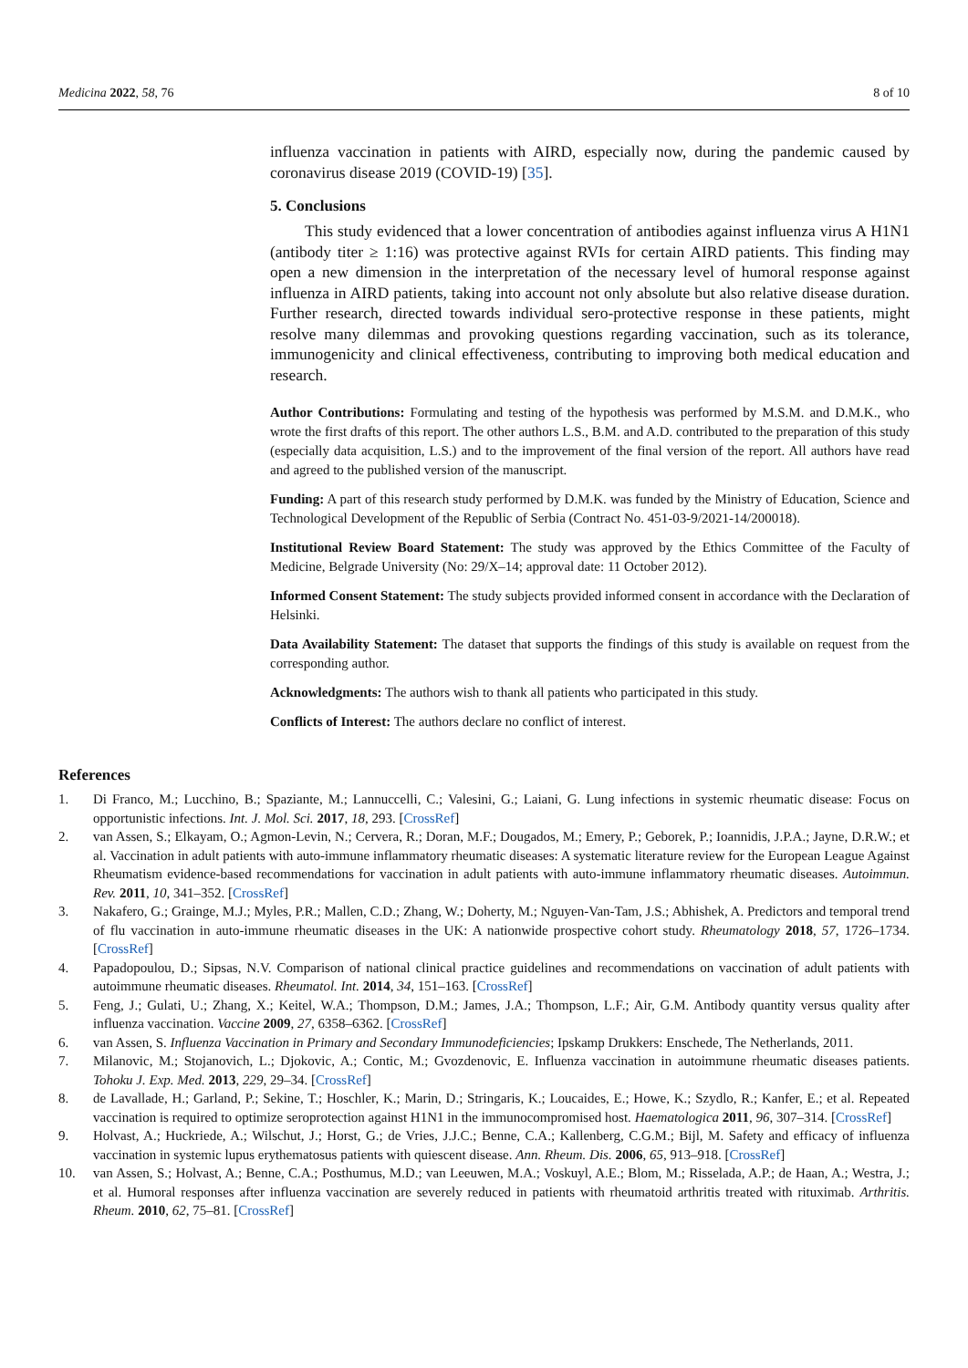Medicina 2022, 58, 76 8 of 10
influenza vaccination in patients with AIRD, especially now, during the pandemic caused by coronavirus disease 2019 (COVID-19) [35].
5. Conclusions
This study evidenced that a lower concentration of antibodies against influenza virus A H1N1 (antibody titer ≥ 1:16) was protective against RVIs for certain AIRD patients. This finding may open a new dimension in the interpretation of the necessary level of humoral response against influenza in AIRD patients, taking into account not only absolute but also relative disease duration. Further research, directed towards individual sero-protective response in these patients, might resolve many dilemmas and provoking questions regarding vaccination, such as its tolerance, immunogenicity and clinical effectiveness, contributing to improving both medical education and research.
Author Contributions: Formulating and testing of the hypothesis was performed by M.S.M. and D.M.K., who wrote the first drafts of this report. The other authors L.S., B.M. and A.D. contributed to the preparation of this study (especially data acquisition, L.S.) and to the improvement of the final version of the report. All authors have read and agreed to the published version of the manuscript.
Funding: A part of this research study performed by D.M.K. was funded by the Ministry of Education, Science and Technological Development of the Republic of Serbia (Contract No. 451-03-9/2021-14/200018).
Institutional Review Board Statement: The study was approved by the Ethics Committee of the Faculty of Medicine, Belgrade University (No: 29/X–14; approval date: 11 October 2012).
Informed Consent Statement: The study subjects provided informed consent in accordance with the Declaration of Helsinki.
Data Availability Statement: The dataset that supports the findings of this study is available on request from the corresponding author.
Acknowledgments: The authors wish to thank all patients who participated in this study.
Conflicts of Interest: The authors declare no conflict of interest.
References
1. Di Franco, M.; Lucchino, B.; Spaziante, M.; Lannuccelli, C.; Valesini, G.; Laiani, G. Lung infections in systemic rheumatic disease: Focus on opportunistic infections. Int. J. Mol. Sci. 2017, 18, 293. [CrossRef]
2. van Assen, S.; Elkayam, O.; Agmon-Levin, N.; Cervera, R.; Doran, M.F.; Dougados, M.; Emery, P.; Geborek, P.; Ioannidis, J.P.A.; Jayne, D.R.W.; et al. Vaccination in adult patients with auto-immune inflammatory rheumatic diseases: A systematic literature review for the European League Against Rheumatism evidence-based recommendations for vaccination in adult patients with auto-immune inflammatory rheumatic diseases. Autoimmun. Rev. 2011, 10, 341–352. [CrossRef]
3. Nakafero, G.; Grainge, M.J.; Myles, P.R.; Mallen, C.D.; Zhang, W.; Doherty, M.; Nguyen-Van-Tam, J.S.; Abhishek, A. Predictors and temporal trend of flu vaccination in auto-immune rheumatic diseases in the UK: A nationwide prospective cohort study. Rheumatology 2018, 57, 1726–1734. [CrossRef]
4. Papadopoulou, D.; Sipsas, N.V. Comparison of national clinical practice guidelines and recommendations on vaccination of adult patients with autoimmune rheumatic diseases. Rheumatol. Int. 2014, 34, 151–163. [CrossRef]
5. Feng, J.; Gulati, U.; Zhang, X.; Keitel, W.A.; Thompson, D.M.; James, J.A.; Thompson, L.F.; Air, G.M. Antibody quantity versus quality after influenza vaccination. Vaccine 2009, 27, 6358–6362. [CrossRef]
6. van Assen, S. Influenza Vaccination in Primary and Secondary Immunodeficiencies; Ipskamp Drukkers: Enschede, The Netherlands, 2011.
7. Milanovic, M.; Stojanovich, L.; Djokovic, A.; Contic, M.; Gvozdenovic, E. Influenza vaccination in autoimmune rheumatic diseases patients. Tohoku J. Exp. Med. 2013, 229, 29–34. [CrossRef]
8. de Lavallade, H.; Garland, P.; Sekine, T.; Hoschler, K.; Marin, D.; Stringaris, K.; Loucaides, E.; Howe, K.; Szydlo, R.; Kanfer, E.; et al. Repeated vaccination is required to optimize seroprotection against H1N1 in the immunocompromised host. Haematologica 2011, 96, 307–314. [CrossRef]
9. Holvast, A.; Huckriede, A.; Wilschut, J.; Horst, G.; de Vries, J.J.C.; Benne, C.A.; Kallenberg, C.G.M.; Bijl, M. Safety and efficacy of influenza vaccination in systemic lupus erythematosus patients with quiescent disease. Ann. Rheum. Dis. 2006, 65, 913–918. [CrossRef]
10. van Assen, S.; Holvast, A.; Benne, C.A.; Posthumus, M.D.; van Leeuwen, M.A.; Voskuyl, A.E.; Blom, M.; Risselada, A.P.; de Haan, A.; Westra, J.; et al. Humoral responses after influenza vaccination are severely reduced in patients with rheumatoid arthritis treated with rituximab. Arthritis. Rheum. 2010, 62, 75–81. [CrossRef]